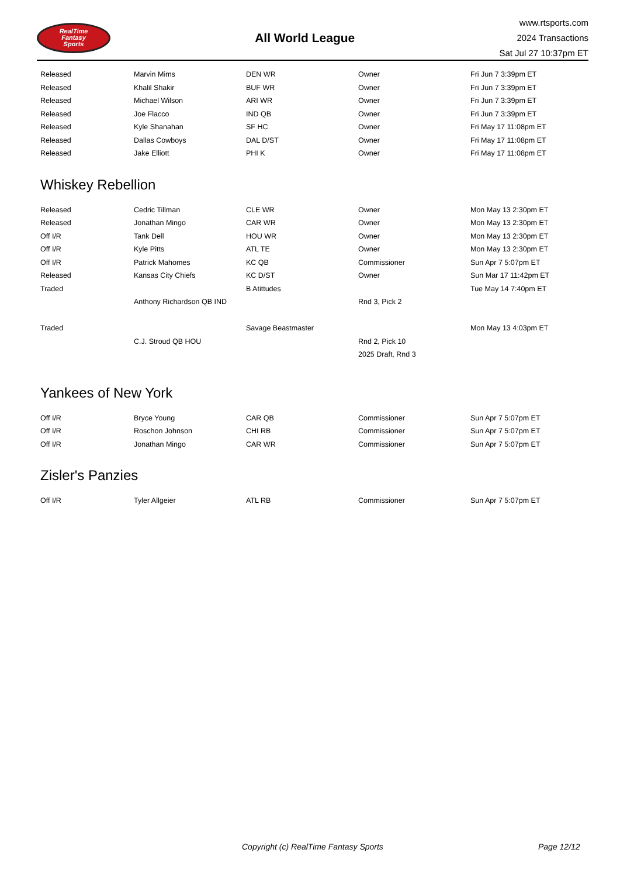RealTime
Fantasy
Sports
All World League
www.rtsports.com
2024 Transactions
Sat Jul 27 10:37pm ET
| Released | Marvin Mims | DEN WR | Owner | Fri Jun 7 3:39pm ET |
| Released | Khalil Shakir | BUF WR | Owner | Fri Jun 7 3:39pm ET |
| Released | Michael Wilson | ARI WR | Owner | Fri Jun 7 3:39pm ET |
| Released | Joe Flacco | IND QB | Owner | Fri Jun 7 3:39pm ET |
| Released | Kyle Shanahan | SF HC | Owner | Fri May 17 11:08pm ET |
| Released | Dallas Cowboys | DAL D/ST | Owner | Fri May 17 11:08pm ET |
| Released | Jake Elliott | PHI K | Owner | Fri May 17 11:08pm ET |
Whiskey Rebellion
| Released | Cedric Tillman | CLE WR | Owner | Mon May 13 2:30pm ET |
| Released | Jonathan Mingo | CAR WR | Owner | Mon May 13 2:30pm ET |
| Off I/R | Tank Dell | HOU WR | Owner | Mon May 13 2:30pm ET |
| Off I/R | Kyle Pitts | ATL TE | Owner | Mon May 13 2:30pm ET |
| Off I/R | Patrick Mahomes | KC QB | Commissioner | Sun Apr 7 5:07pm ET |
| Released | Kansas City Chiefs | KC D/ST | Owner | Sun Mar 17 11:42pm ET |
| Traded | | B Atittudes | | Tue May 14 7:40pm ET |
| | Anthony Richardson QB IND | | Rnd 3, Pick 2 | |
| Traded | | Savage Beastmaster | | Mon May 13 4:03pm ET |
| | C.J. Stroud QB HOU | | Rnd 2, Pick 10 | |
| | | | 2025 Draft, Rnd 3 | |
Yankees of New York
| Off I/R | Bryce Young | CAR QB | Commissioner | Sun Apr 7 5:07pm ET |
| Off I/R | Roschon Johnson | CHI RB | Commissioner | Sun Apr 7 5:07pm ET |
| Off I/R | Jonathan Mingo | CAR WR | Commissioner | Sun Apr 7 5:07pm ET |
Zisler's Panzies
| Off I/R | Tyler Allgeier | ATL RB | Commissioner | Sun Apr 7 5:07pm ET |
Copyright (c) RealTime Fantasy Sports Page 12/12